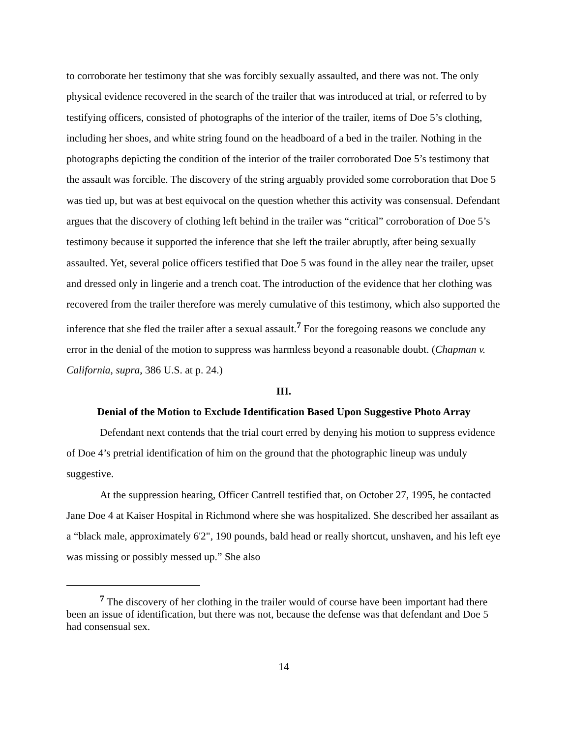to corroborate her testimony that she was forcibly sexually assaulted, and there was not. The only physical evidence recovered in the search of the trailer that was introduced at trial, or referred to by testifying officers, consisted of photographs of the interior of the trailer, items of Doe 5’s clothing, including her shoes, and white string found on the headboard of a bed in the trailer. Nothing in the photographs depicting the condition of the interior of the trailer corroborated Doe 5’s testimony that the assault was forcible. The discovery of the string arguably provided some corroboration that Doe 5 was tied up, but was at best equivocal on the question whether this activity was consensual. Defendant argues that the discovery of clothing left behind in the trailer was “critical” corroboration of Doe 5’s testimony because it supported the inference that she left the trailer abruptly, after being sexually assaulted. Yet, several police officers testified that Doe 5 was found in the alley near the trailer, upset and dressed only in lingerie and a trench coat. The introduction of the evidence that her clothing was recovered from the trailer therefore was merely cumulative of this testimony, which also supported the inference that she fled the trailer after a sexual assault.<sup>7</sup> For the foregoing reasons we conclude any error in the denial of the motion to suppress was harmless beyond a reasonable doubt. (Chapman v. California, supra, 386 U.S. at p. 24.)
III.
Denial of the Motion to Exclude Identification Based Upon Suggestive Photo Array
Defendant next contends that the trial court erred by denying his motion to suppress evidence of Doe 4’s pretrial identification of him on the ground that the photographic lineup was unduly suggestive.
At the suppression hearing, Officer Cantrell testified that, on October 27, 1995, he contacted Jane Doe 4 at Kaiser Hospital in Richmond where she was hospitalized. She described her assailant as a “black male, approximately 6'2", 190 pounds, bald head or really shortcut, unshaven, and his left eye was missing or possibly messed up.” She also
<sup>7</sup> The discovery of her clothing in the trailer would of course have been important had there been an issue of identification, but there was not, because the defense was that defendant and Doe 5 had consensual sex.
14